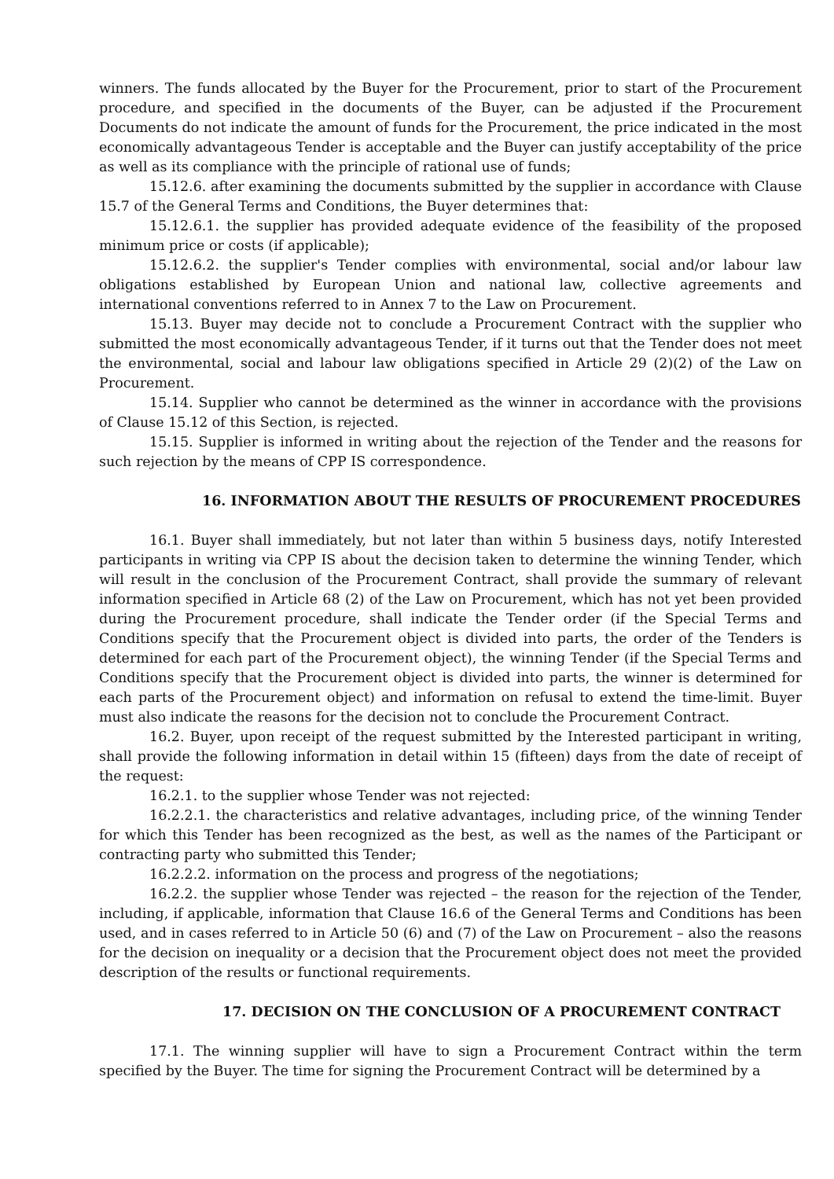winners. The funds allocated by the Buyer for the Procurement, prior to start of the Procurement procedure, and specified in the documents of the Buyer, can be adjusted if the Procurement Documents do not indicate the amount of funds for the Procurement, the price indicated in the most economically advantageous Tender is acceptable and the Buyer can justify acceptability of the price as well as its compliance with the principle of rational use of funds;
15.12.6. after examining the documents submitted by the supplier in accordance with Clause 15.7 of the General Terms and Conditions, the Buyer determines that:
15.12.6.1. the supplier has provided adequate evidence of the feasibility of the proposed minimum price or costs (if applicable);
15.12.6.2. the supplier's Tender complies with environmental, social and/or labour law obligations established by European Union and national law, collective agreements and international conventions referred to in Annex 7 to the Law on Procurement.
15.13. Buyer may decide not to conclude a Procurement Contract with the supplier who submitted the most economically advantageous Tender, if it turns out that the Tender does not meet the environmental, social and labour law obligations specified in Article 29 (2)(2) of the Law on Procurement.
15.14. Supplier who cannot be determined as the winner in accordance with the provisions of Clause 15.12 of this Section, is rejected.
15.15. Supplier is informed in writing about the rejection of the Tender and the reasons for such rejection by the means of CPP IS correspondence.
16. INFORMATION ABOUT THE RESULTS OF PROCUREMENT PROCEDURES
16.1. Buyer shall immediately, but not later than within 5 business days, notify Interested participants in writing via CPP IS about the decision taken to determine the winning Tender, which will result in the conclusion of the Procurement Contract, shall provide the summary of relevant information specified in Article 68 (2) of the Law on Procurement, which has not yet been provided during the Procurement procedure, shall indicate the Tender order (if the Special Terms and Conditions specify that the Procurement object is divided into parts, the order of the Tenders is determined for each part of the Procurement object), the winning Tender (if the Special Terms and Conditions specify that the Procurement object is divided into parts, the winner is determined for each parts of the Procurement object) and information on refusal to extend the time-limit. Buyer must also indicate the reasons for the decision not to conclude the Procurement Contract.
16.2. Buyer, upon receipt of the request submitted by the Interested participant in writing, shall provide the following information in detail within 15 (fifteen) days from the date of receipt of the request:
16.2.1. to the supplier whose Tender was not rejected:
16.2.2.1. the characteristics and relative advantages, including price, of the winning Tender for which this Tender has been recognized as the best, as well as the names of the Participant or contracting party who submitted this Tender;
16.2.2.2. information on the process and progress of the negotiations;
16.2.2. the supplier whose Tender was rejected – the reason for the rejection of the Tender, including, if applicable, information that Clause 16.6 of the General Terms and Conditions has been used, and in cases referred to in Article 50 (6) and (7) of the Law on Procurement – also the reasons for the decision on inequality or a decision that the Procurement object does not meet the provided description of the results or functional requirements.
17. DECISION ON THE CONCLUSION OF A PROCUREMENT CONTRACT
17.1. The winning supplier will have to sign a Procurement Contract within the term specified by the Buyer. The time for signing the Procurement Contract will be determined by a